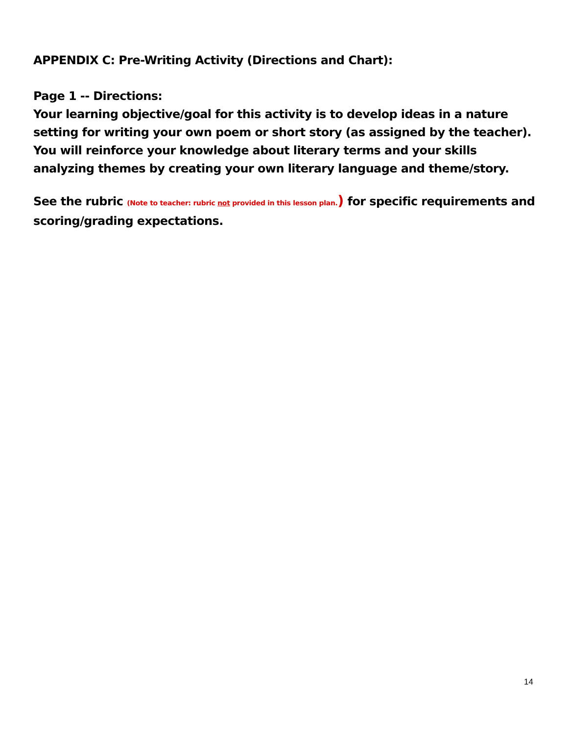APPENDIX C: Pre-Writing Activity (Directions and Chart):
Page 1 -- Directions:
Your learning objective/goal for this activity is to develop ideas in a nature setting for writing your own poem or short story (as assigned by the teacher). You will reinforce your knowledge about literary terms and your skills analyzing themes by creating your own literary language and theme/story.
See the rubric (Note to teacher: rubric not provided in this lesson plan.) for specific requirements and scoring/grading expectations.
14